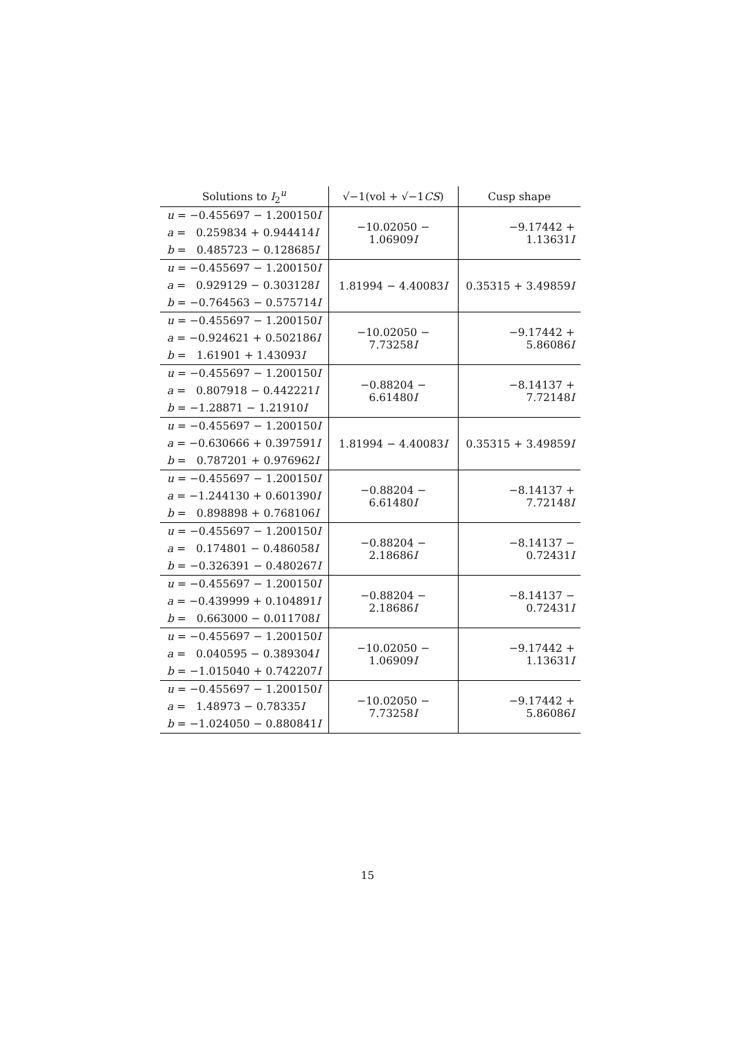| Solutions to I<sub>2</sub><sup>u</sup> | √−1(vol + √−1 CS ) | Cusp shape |
| --- | --- | --- |
| u = −0.455697 − 1.200150 I a = 0.259834 + 0.944414 I b = 0.485723 − 0.128685 I | −10.02050 − 1.06909 I | −9.17442 + 1.13631 I |
| u = −0.455697 − 1.200150 I a = 0.929129 − 0.303128 I b = −0.764563 − 0.575714 I | 1.81994 − 4.40083 I | 0.35315 + 3.49859 I |
| u = −0.455697 − 1.200150 I a = −0.924621 + 0.502186 I b = 1.61901 + 1.43093 I | −10.02050 − 7.73258 I | −9.17442 + 5.86086 I |
| u = −0.455697 − 1.200150 I a = 0.807918 − 0.442221 I b = −1.28871 − 1.21910 I | −0.88204 − 6.61480 I | −8.14137 + 7.72148 I |
| u = −0.455697 − 1.200150 I a = −0.630666 + 0.397591 I b = 0.787201 + 0.976962 I | 1.81994 − 4.40083 I | 0.35315 + 3.49859 I |
| u = −0.455697 − 1.200150 I a = −1.244130 + 0.601390 I b = 0.898898 + 0.768106 I | −0.88204 − 6.61480 I | −8.14137 + 7.72148 I |
| u = −0.455697 − 1.200150 I a = 0.174801 − 0.486058 I b = −0.326391 − 0.480267 I | −0.88204 − 2.18686 I | −8.14137 − 0.72431 I |
| u = −0.455697 − 1.200150 I a = −0.439999 + 0.104891 I b = 0.663000 − 0.011708 I | −0.88204 − 2.18686 I | −8.14137 − 0.72431 I |
| u = −0.455697 − 1.200150 I a = 0.040595 − 0.389304 I b = −1.015040 + 0.742207 I | −10.02050 − 1.06909 I | −9.17442 + 1.13631 I |
| u = −0.455697 − 1.200150 I a = 1.48973 − 0.78335 I b = −1.024050 − 0.880841 I | −10.02050 − 7.73258 I | −9.17442 + 5.86086 I |
15